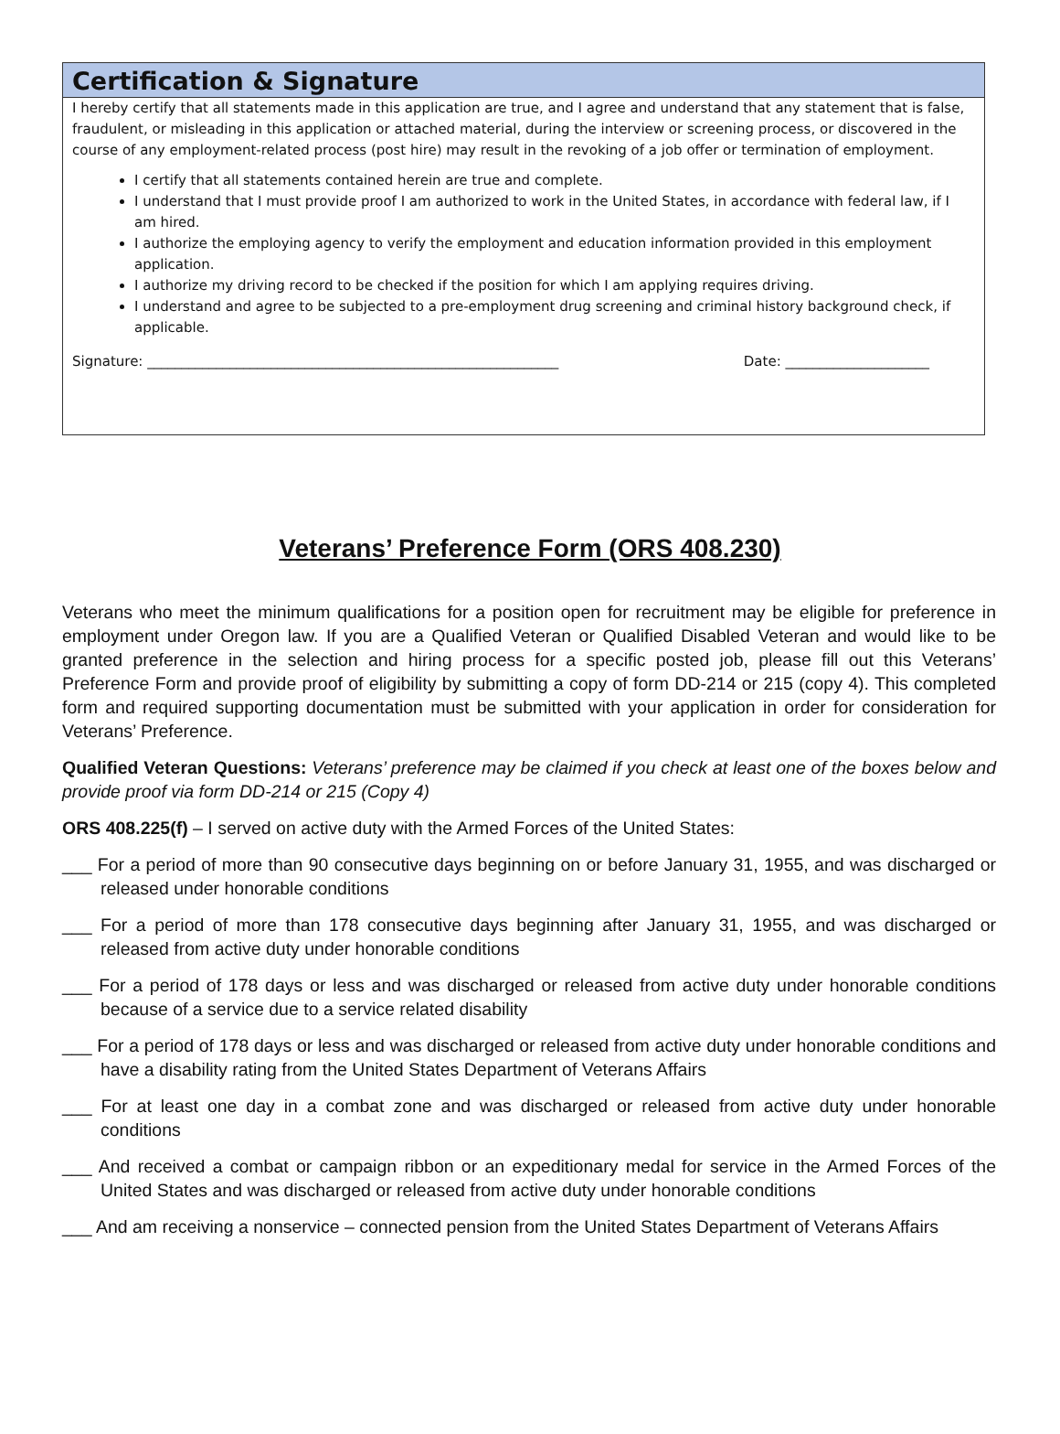Certification & Signature
I hereby certify that all statements made in this application are true, and I agree and understand that any statement that is false, fraudulent, or misleading in this application or attached material, during the interview or screening process, or discovered in the course of any employment-related process (post hire) may result in the revoking of a job offer or termination of employment.
I certify that all statements contained herein are true and complete.
I understand that I must provide proof I am authorized to work in the United States, in accordance with federal law, if I am hired.
I authorize the employing agency to verify the employment and education information provided in this employment application.
I authorize my driving record to be checked if the position for which I am applying requires driving.
I understand and agree to be subjected to a pre-employment drug screening and criminal history background check, if applicable.
Signature: ____________________________________________________________ Date: _____________________
Veterans’ Preference Form (ORS 408.230)
Veterans who meet the minimum qualifications for a position open for recruitment may be eligible for preference in employment under Oregon law. If you are a Qualified Veteran or Qualified Disabled Veteran and would like to be granted preference in the selection and hiring process for a specific posted job, please fill out this Veterans’ Preference Form and provide proof of eligibility by submitting a copy of form DD-214 or 215 (copy 4). This completed form and required supporting documentation must be submitted with your application in order for consideration for Veterans’ Preference.
Qualified Veteran Questions: Veterans’ preference may be claimed if you check at least one of the boxes below and provide proof via form DD-214 or 215 (Copy 4)
ORS 408.225(f) – I served on active duty with the Armed Forces of the United States:
___ For a period of more than 90 consecutive days beginning on or before January 31, 1955, and was discharged or released under honorable conditions
___ For a period of more than 178 consecutive days beginning after January 31, 1955, and was discharged or released from active duty under honorable conditions
___ For a period of 178 days or less and was discharged or released from active duty under honorable conditions because of a service due to a service related disability
___ For a period of 178 days or less and was discharged or released from active duty under honorable conditions and have a disability rating from the United States Department of Veterans Affairs
___ For at least one day in a combat zone and was discharged or released from active duty under honorable conditions
___ And received a combat or campaign ribbon or an expeditionary medal for service in the Armed Forces of the United States and was discharged or released from active duty under honorable conditions
___ And am receiving a nonservice – connected pension from the United States Department of Veterans Affairs